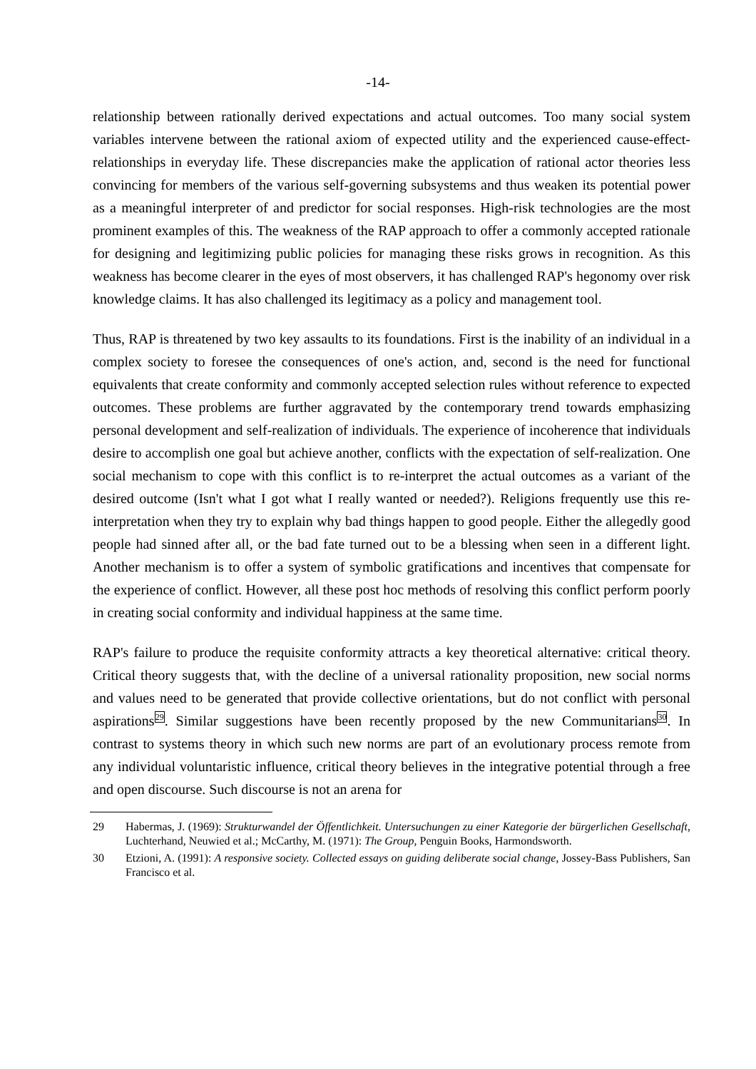-14-
relationship between rationally derived expectations and actual outcomes. Too many social system variables intervene between the rational axiom of expected utility and the experienced cause-effect-relationships in everyday life. These discrepancies make the application of rational actor theories less convincing for members of the various self-governing subsystems and thus weaken its potential power as a meaningful interpreter of and predictor for social responses. High-risk technologies are the most prominent examples of this. The weakness of the RAP approach to offer a commonly accepted rationale for designing and legitimizing public policies for managing these risks grows in recognition. As this weakness has become clearer in the eyes of most observers, it has challenged RAP's hegonomy over risk knowledge claims. It has also challenged its legitimacy as a policy and management tool.
Thus, RAP is threatened by two key assaults to its foundations. First is the inability of an individual in a complex society to foresee the consequences of one's action, and, second is the need for functional equivalents that create conformity and commonly accepted selection rules without reference to expected outcomes. These problems are further aggravated by the contemporary trend towards emphasizing personal development and self-realization of individuals. The experience of incoherence that individuals desire to accomplish one goal but achieve another, conflicts with the expectation of self-realization. One social mechanism to cope with this conflict is to re-interpret the actual outcomes as a variant of the desired outcome (Isn't what I got what I really wanted or needed?). Religions frequently use this re-interpretation when they try to explain why bad things happen to good people. Either the allegedly good people had sinned after all, or the bad fate turned out to be a blessing when seen in a different light. Another mechanism is to offer a system of symbolic gratifications and incentives that compensate for the experience of conflict. However, all these post hoc methods of resolving this conflict perform poorly in creating social conformity and individual happiness at the same time.
RAP's failure to produce the requisite conformity attracts a key theoretical alternative: critical theory. Critical theory suggests that, with the decline of a universal rationality proposition, new social norms and values need to be generated that provide collective orientations, but do not conflict with personal aspirations<sup>29</sup>. Similar suggestions have been recently proposed by the new Communitarians<sup>30</sup>. In contrast to systems theory in which such new norms are part of an evolutionary process remote from any individual voluntaristic influence, critical theory believes in the integrative potential through a free and open discourse. Such discourse is not an arena for
29 Habermas, J. (1969): Strukturwandel der Öffentlichkeit. Untersuchungen zu einer Kategorie der bürgerlichen Gesellschaft, Luchterhand, Neuwied et al.; McCarthy, M. (1971): The Group, Penguin Books, Harmondsworth.
30 Etzioni, A. (1991): A responsive society. Collected essays on guiding deliberate social change, Jossey-Bass Publishers, San Francisco et al.